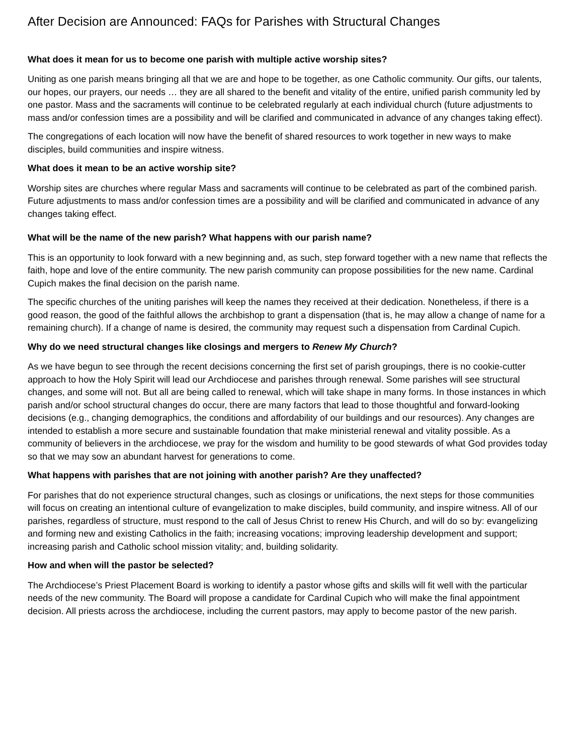After Decision are Announced: FAQs for Parishes with Structural Changes
What does it mean for us to become one parish with multiple active worship sites?
Uniting as one parish means bringing all that we are and hope to be together, as one Catholic community. Our gifts, our talents, our hopes, our prayers, our needs … they are all shared to the benefit and vitality of the entire, unified parish community led by one pastor. Mass and the sacraments will continue to be celebrated regularly at each individual church (future adjustments to mass and/or confession times are a possibility and will be clarified and communicated in advance of any changes taking effect).
The congregations of each location will now have the benefit of shared resources to work together in new ways to make disciples, build communities and inspire witness.
What does it mean to be an active worship site?
Worship sites are churches where regular Mass and sacraments will continue to be celebrated as part of the combined parish. Future adjustments to mass and/or confession times are a possibility and will be clarified and communicated in advance of any changes taking effect.
What will be the name of the new parish? What happens with our parish name?
This is an opportunity to look forward with a new beginning and, as such, step forward together with a new name that reflects the faith, hope and love of the entire community. The new parish community can propose possibilities for the new name. Cardinal Cupich makes the final decision on the parish name.
The specific churches of the uniting parishes will keep the names they received at their dedication. Nonetheless, if there is a good reason, the good of the faithful allows the archbishop to grant a dispensation (that is, he may allow a change of name for a remaining church). If a change of name is desired, the community may request such a dispensation from Cardinal Cupich.
Why do we need structural changes like closings and mergers to Renew My Church?
As we have begun to see through the recent decisions concerning the first set of parish groupings, there is no cookie-cutter approach to how the Holy Spirit will lead our Archdiocese and parishes through renewal. Some parishes will see structural changes, and some will not. But all are being called to renewal, which will take shape in many forms. In those instances in which parish and/or school structural changes do occur, there are many factors that lead to those thoughtful and forward-looking decisions (e.g., changing demographics, the conditions and affordability of our buildings and our resources). Any changes are intended to establish a more secure and sustainable foundation that make ministerial renewal and vitality possible. As a community of believers in the archdiocese, we pray for the wisdom and humility to be good stewards of what God provides today so that we may sow an abundant harvest for generations to come.
What happens with parishes that are not joining with another parish? Are they unaffected?
For parishes that do not experience structural changes, such as closings or unifications, the next steps for those communities will focus on creating an intentional culture of evangelization to make disciples, build community, and inspire witness. All of our parishes, regardless of structure, must respond to the call of Jesus Christ to renew His Church, and will do so by: evangelizing and forming new and existing Catholics in the faith; increasing vocations; improving leadership development and support; increasing parish and Catholic school mission vitality; and, building solidarity.
How and when will the pastor be selected?
The Archdiocese’s Priest Placement Board is working to identify a pastor whose gifts and skills will fit well with the particular needs of the new community. The Board will propose a candidate for Cardinal Cupich who will make the final appointment decision. All priests across the archdiocese, including the current pastors, may apply to become pastor of the new parish.